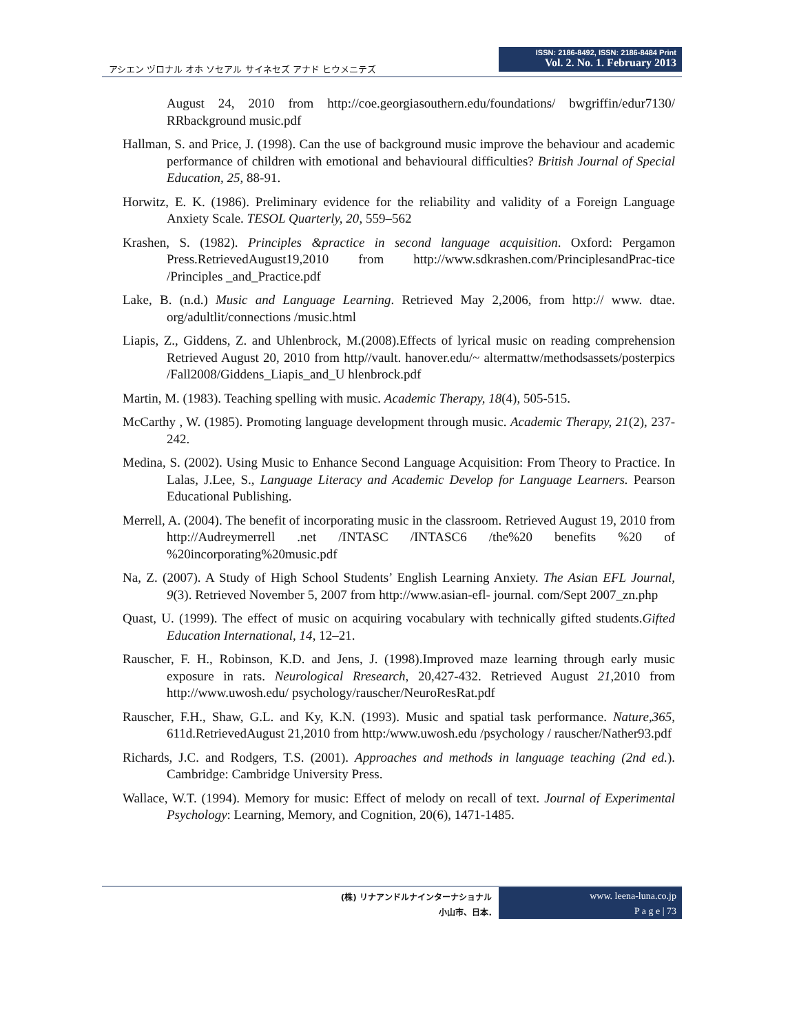アシエン ヅロナル オホ ソセアル サイネセズ アナド ヒウメニテズ
ISSN: 2186-8492, ISSN: 2186-8484 Print
Vol. 2. No. 1. February 2013
August 24, 2010 from http://coe.georgiasouthern.edu/foundations/ bwgriffin/edur7130/ RRbackground music.pdf
Hallman, S. and Price, J. (1998). Can the use of background music improve the behaviour and academic performance of children with emotional and behavioural difficulties? British Journal of Special Education, 25, 88-91.
Horwitz, E. K. (1986). Preliminary evidence for the reliability and validity of a Foreign Language Anxiety Scale. TESOL Quarterly, 20, 559–562
Krashen, S. (1982). Principles &practice in second language acquisition. Oxford: Pergamon Press.RetrievedAugust19,2010 from http://www.sdkrashen.com/PrinciplesandPrac-tice /Principles _and_Practice.pdf
Lake, B. (n.d.) Music and Language Learning. Retrieved May 2,2006, from http:// www. dtae. org/adultlit/connections /music.html
Liapis, Z., Giddens, Z. and Uhlenbrock, M.(2008).Effects of lyrical music on reading comprehension Retrieved August 20, 2010 from http//vault. hanover.edu/~ altermattw/methodsassets/posterpics /Fall2008/Giddens_Liapis_and_U hlenbrock.pdf
Martin, M. (1983). Teaching spelling with music. Academic Therapy, 18(4), 505-515.
McCarthy , W. (1985). Promoting language development through music. Academic Therapy, 21(2), 237-242.
Medina, S. (2002). Using Music to Enhance Second Language Acquisition: From Theory to Practice. In Lalas, J.Lee, S., Language Literacy and Academic Develop for Language Learners. Pearson Educational Publishing.
Merrell, A. (2004). The benefit of incorporating music in the classroom. Retrieved August 19, 2010 from http://Audreymerrell .net /INTASC /INTASC6 /the%20 benefits %20 of %20incorporating%20music.pdf
Na, Z. (2007). A Study of High School Students’ English Learning Anxiety. The Asian EFL Journal, 9(3). Retrieved November 5, 2007 from http://www.asian-efl- journal. com/Sept 2007_zn.php
Quast, U. (1999). The effect of music on acquiring vocabulary with technically gifted students.Gifted Education International, 14, 12–21.
Rauscher, F. H., Robinson, K.D. and Jens, J. (1998).Improved maze learning through early music exposure in rats. Neurological Rresearch, 20,427-432. Retrieved August 21,2010 from http://www.uwosh.edu/ psychology/rauscher/NeuroResRat.pdf
Rauscher, F.H., Shaw, G.L. and Ky, K.N. (1993). Music and spatial task performance. Nature,365, 611d.RetrievedAugust 21,2010 from http:/www.uwosh.edu /psychology / rauscher/Nather93.pdf
Richards, J.C. and Rodgers, T.S. (2001). Approaches and methods in language teaching (2nd ed.). Cambridge: Cambridge University Press.
Wallace, W.T. (1994). Memory for music: Effect of melody on recall of text. Journal of Experimental Psychology: Learning, Memory, and Cognition, 20(6), 1471-1485.
(株) リナアンドルナインターナショナル
小山市、日本.
www. leena-luna.co.jp
P a g e | 73